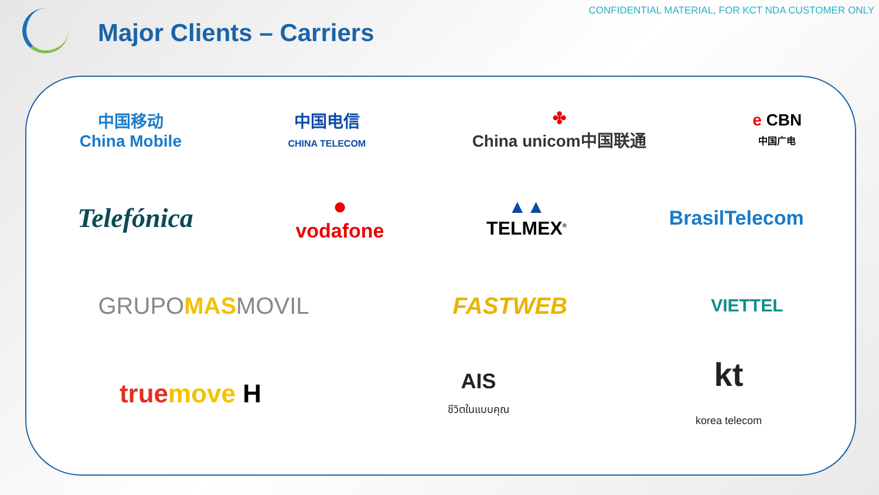CONFIDENTIAL MATERIAL, FOR KCT NDA CUSTOMER ONLY
Major Clients – Carriers
中国移动
China Mobile
中国电信
CHINA TELECOM
✤
China unicom中国联通
e CBN
中国广电
Telefónica
●
vodafone
▲▲
TELMEX<sup>®</sup>
BrasilTelecom
GRUPOMASMOVIL FASTWEB
VIETTEL
true move H
AIS
ชีวิตในแบบคุณ
kt
korea telecom